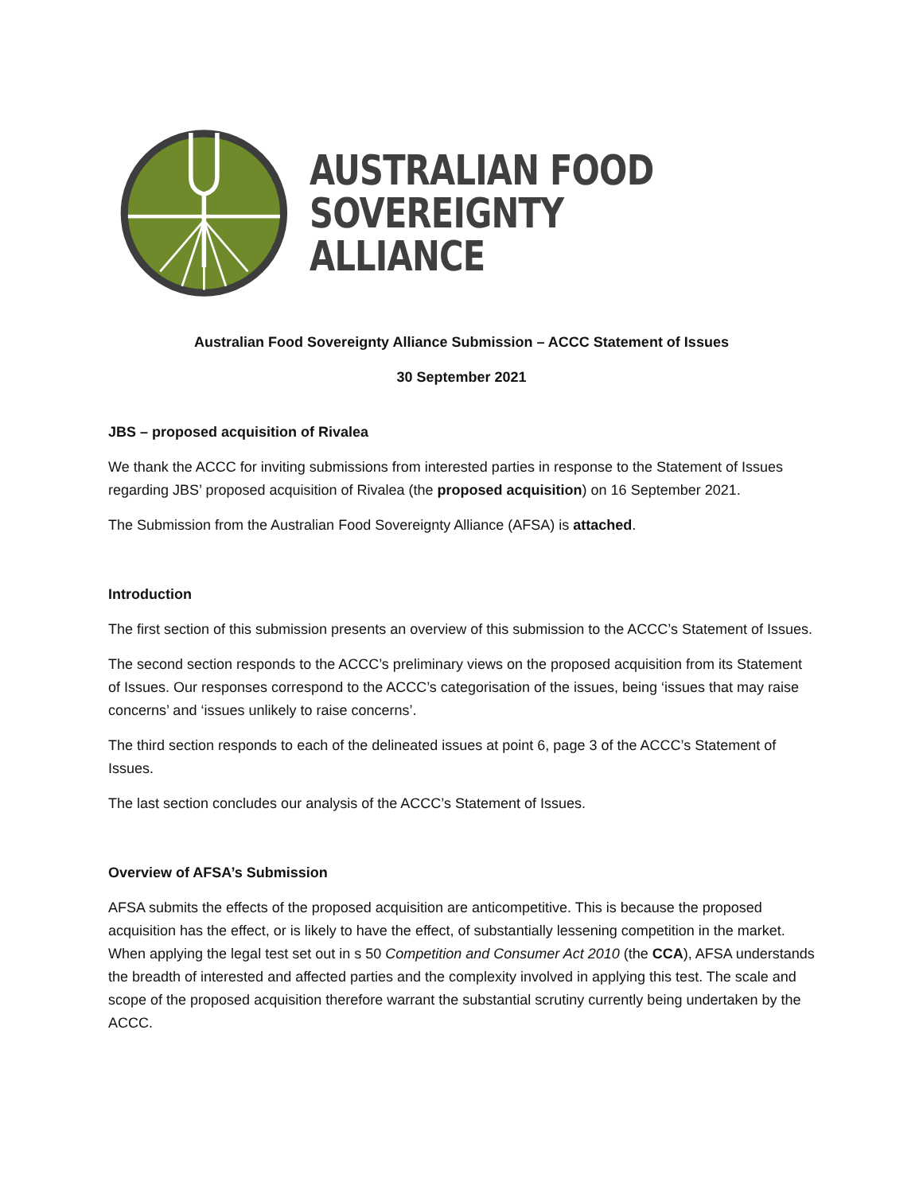AUSTRALIAN FOOD
SOVEREIGNTY ALLIANCE
Australian Food Sovereignty Alliance Submission – ACCC Statement of Issues
30 September 2021
JBS – proposed acquisition of Rivalea
We thank the ACCC for inviting submissions from interested parties in response to the Statement of Issues regarding JBS’ proposed acquisition of Rivalea (the proposed acquisition) on 16 September 2021.
The Submission from the Australian Food Sovereignty Alliance (AFSA) is attached.
Introduction
The first section of this submission presents an overview of this submission to the ACCC’s Statement of Issues.
The second section responds to the ACCC’s preliminary views on the proposed acquisition from its Statement of Issues. Our responses correspond to the ACCC’s categorisation of the issues, being ‘issues that may raise concerns’ and ‘issues unlikely to raise concerns’.
The third section responds to each of the delineated issues at point 6, page 3 of the ACCC’s Statement of Issues.
The last section concludes our analysis of the ACCC’s Statement of Issues.
Overview of AFSA’s Submission
AFSA submits the effects of the proposed acquisition are anticompetitive. This is because the proposed acquisition has the effect, or is likely to have the effect, of substantially lessening competition in the market. When applying the legal test set out in s 50 Competition and Consumer Act 2010 (the CCA), AFSA understands the breadth of interested and affected parties and the complexity involved in applying this test. The scale and scope of the proposed acquisition therefore warrant the substantial scrutiny currently being undertaken by the ACCC.